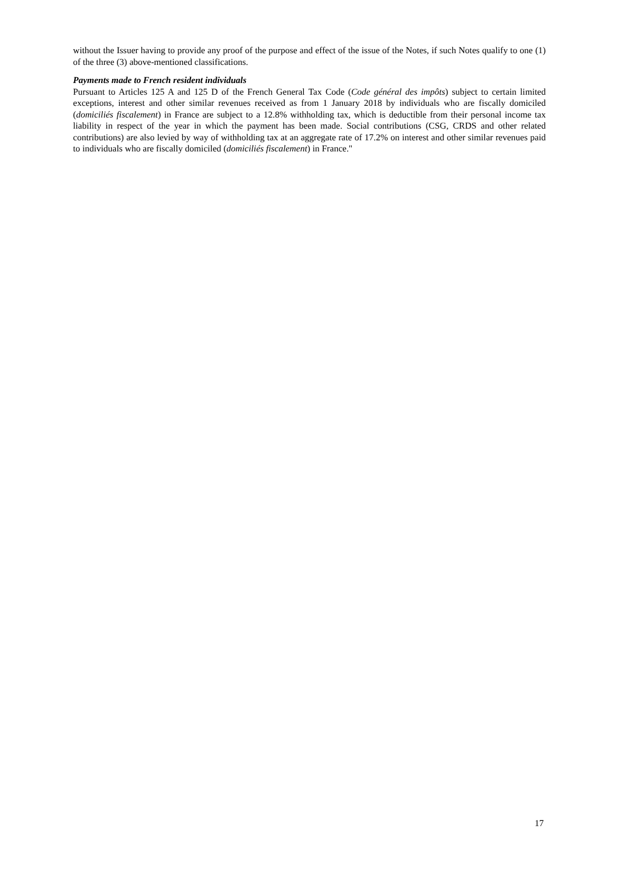without the Issuer having to provide any proof of the purpose and effect of the issue of the Notes, if such Notes qualify to one (1) of the three (3) above-mentioned classifications.
Payments made to French resident individuals
Pursuant to Articles 125 A and 125 D of the French General Tax Code (Code général des impôts) subject to certain limited exceptions, interest and other similar revenues received as from 1 January 2018 by individuals who are fiscally domiciled (domiciliés fiscalement) in France are subject to a 12.8% withholding tax, which is deductible from their personal income tax liability in respect of the year in which the payment has been made. Social contributions (CSG, CRDS and other related contributions) are also levied by way of withholding tax at an aggregate rate of 17.2% on interest and other similar revenues paid to individuals who are fiscally domiciled (domiciliés fiscalement) in France."
17